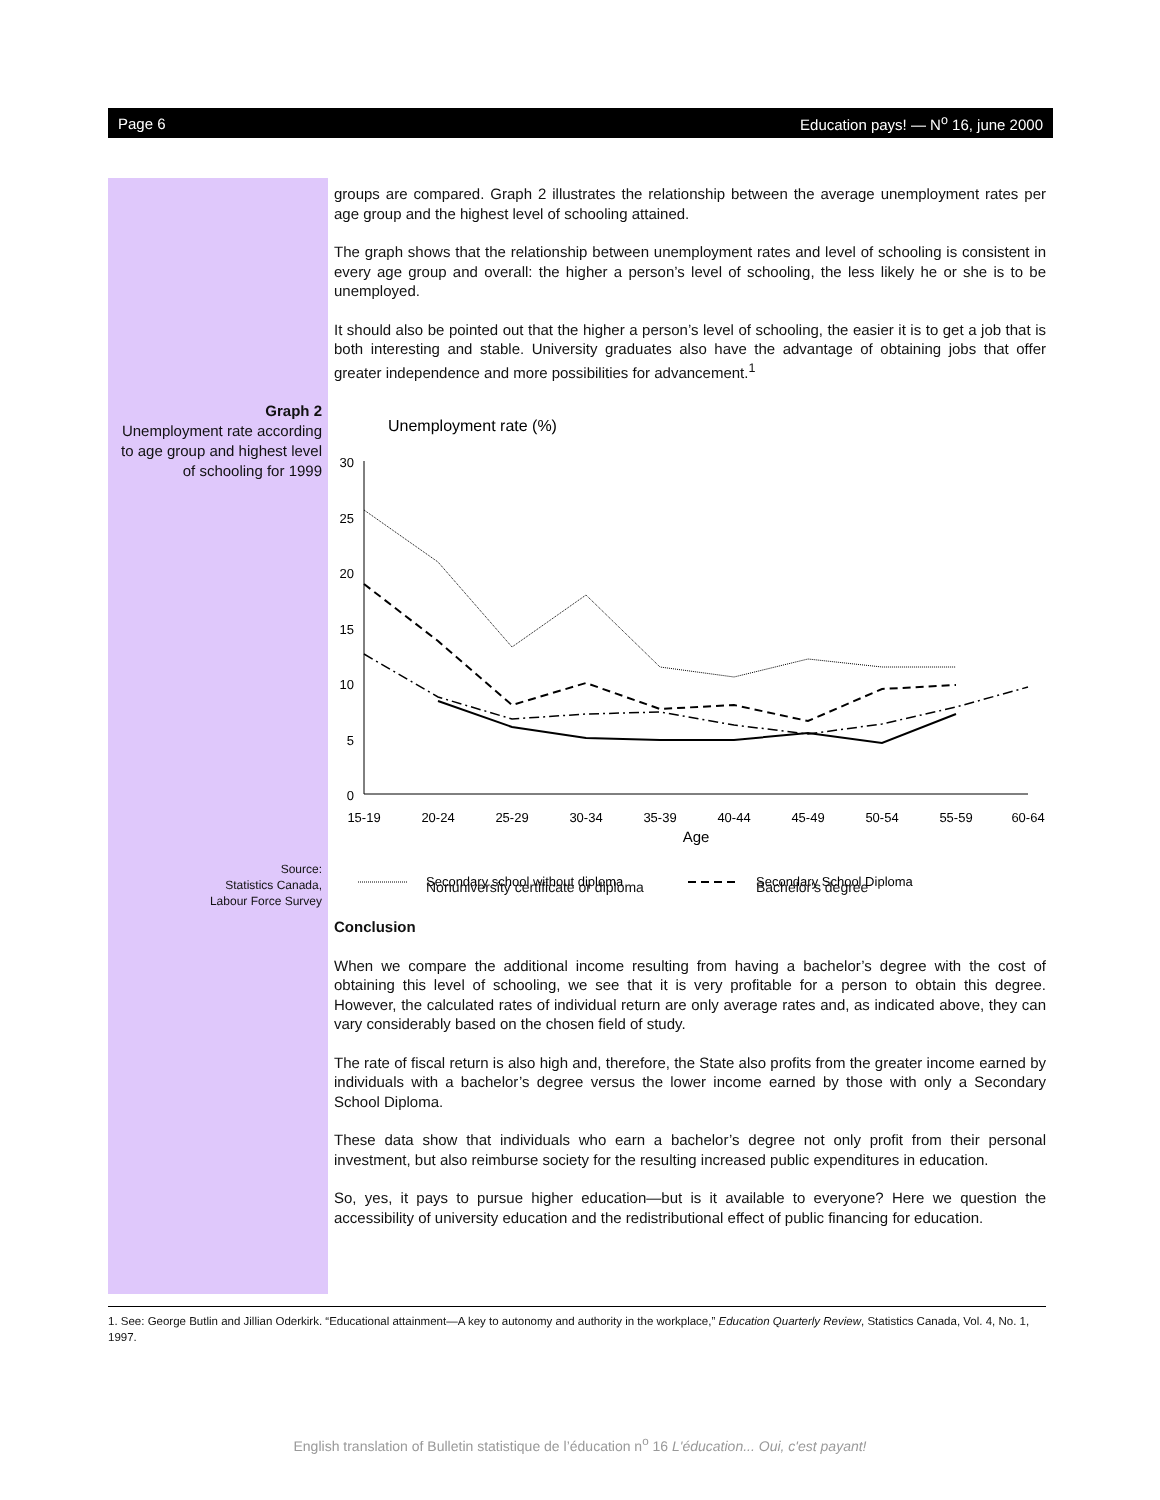Page 6 Education pays! — N<sup>o</sup> 16, june 2000
groups are compared. Graph 2 illustrates the relationship between the average unemployment rates per age group and the highest level of schooling attained.
The graph shows that the relationship between unemployment rates and level of schooling is consistent in every age group and overall: the higher a person’s level of schooling, the less likely he or she is to be unemployed.
It should also be pointed out that the higher a person’s level of schooling, the easier it is to get a job that is both interesting and stable. University graduates also have the advantage of obtaining jobs that offer greater independence and more possibilities for advancement.<sup>1</sup>
Graph 2
Unemployment rate according to age group and highest level of schooling for 1999
Source:
Statistics Canada,
Labour Force Survey
Unemployment rate (%)
30
25
20
15
10
5
0
15-19
20-24
25-29
30-34
35-39
40-44
45-49
50-54
55-59
60-64
Age
Secondary school without diploma
Secondary School Diploma
Nonuniversity certificate or diploma Bachelor's degree
Conclusion
When we compare the additional income resulting from having a bachelor’s degree with the cost of obtaining this level of schooling, we see that it is very profitable for a person to obtain this degree. However, the calculated rates of individual return are only average rates and, as indicated above, they can vary considerably based on the chosen field of study.
The rate of fiscal return is also high and, therefore, the State also profits from the greater income earned by individuals with a bachelor’s degree versus the lower income earned by those with only a Secondary School Diploma.
These data show that individuals who earn a bachelor’s degree not only profit from their personal investment, but also reimburse society for the resulting increased public expenditures in education.
So, yes, it pays to pursue higher education—but is it available to everyone? Here we question the accessibility of university education and the redistributional effect of public financing for education.
1. See: George Butlin and Jillian Oderkirk. “Educational attainment—A key to autonomy and authority in the workplace,” Education Quarterly Review, Statistics Canada, Vol. 4, No. 1, 1997.
English translation of Bulletin statistique de l’éducation n<sup>o</sup> 16 L'éducation... Oui, c'est payant!